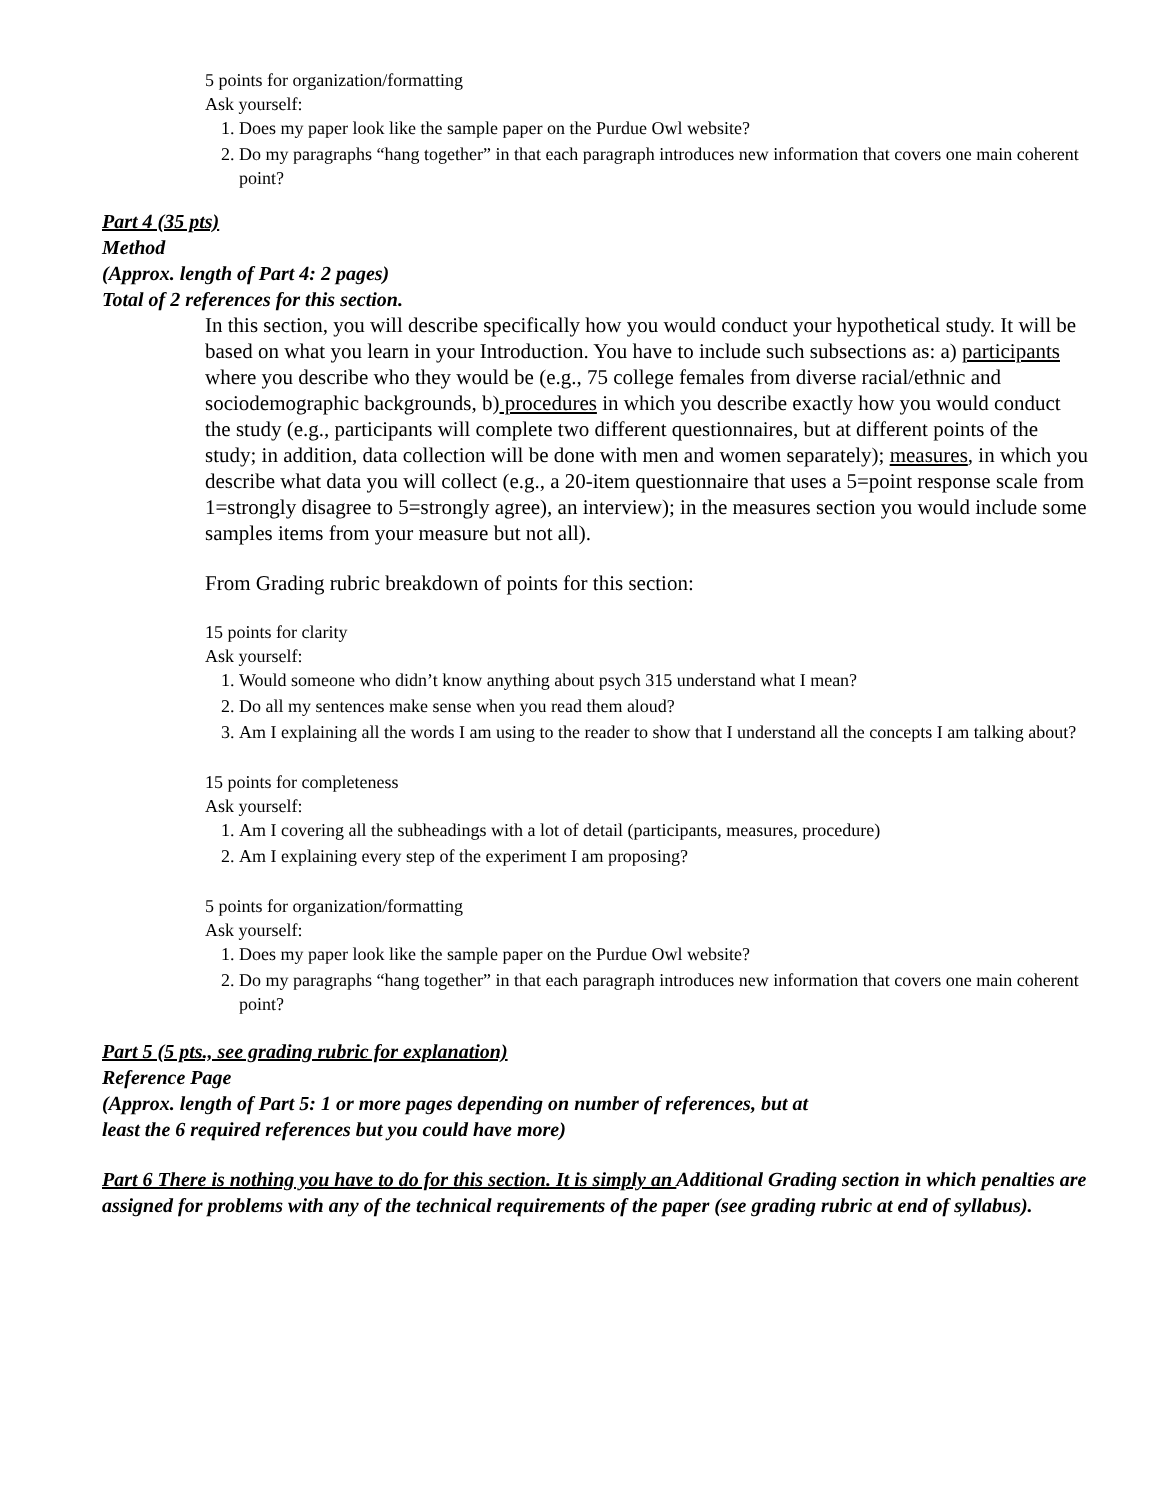5 points for organization/formatting
Ask yourself:
1. Does my paper look like the sample paper on the Purdue Owl website?
2. Do my paragraphs “hang together” in that each paragraph introduces new information that covers one main coherent point?
Part 4 (35 pts)
Method
(Approx. length of Part 4: 2 pages)
Total of 2 references for this section.
In this section, you will describe specifically how you would conduct your hypothetical study. It will be based on what you learn in your Introduction. You have to include such subsections as: a) participants where you describe who they would be (e.g., 75 college females from diverse racial/ethnic and sociodemographic backgrounds, b) procedures in which you describe exactly how you would conduct the study (e.g., participants will complete two different questionnaires, but at different points of the study; in addition, data collection will be done with men and women separately); measures, in which you describe what data you will collect (e.g., a 20-item questionnaire that uses a 5=point response scale from 1=strongly disagree to 5=strongly agree), an interview); in the measures section you would include some samples items from your measure but not all).
From Grading rubric breakdown of points for this section:
15 points for clarity
Ask yourself:
1. Would someone who didn’t know anything about psych 315 understand what I mean?
2. Do all my sentences make sense when you read them aloud?
3. Am I explaining all the words I am using to the reader to show that I understand all the concepts I am talking about?
15 points for completeness
Ask yourself:
1. Am I covering all the subheadings with a lot of detail (participants, measures, procedure)
2. Am I explaining every step of the experiment I am proposing?
5 points for organization/formatting
Ask yourself:
1. Does my paper look like the sample paper on the Purdue Owl website?
2. Do my paragraphs “hang together” in that each paragraph introduces new information that covers one main coherent point?
Part 5 (5 pts., see grading rubric for explanation)
Reference Page
(Approx. length of Part 5: 1 or more pages depending on number of references, but at
least the 6 required references but you could have more)
Part 6 There is nothing you have to do for this section. It is simply an Additional Grading section in which penalties are assigned for problems with any of the technical requirements of the paper (see grading rubric at end of syllabus).